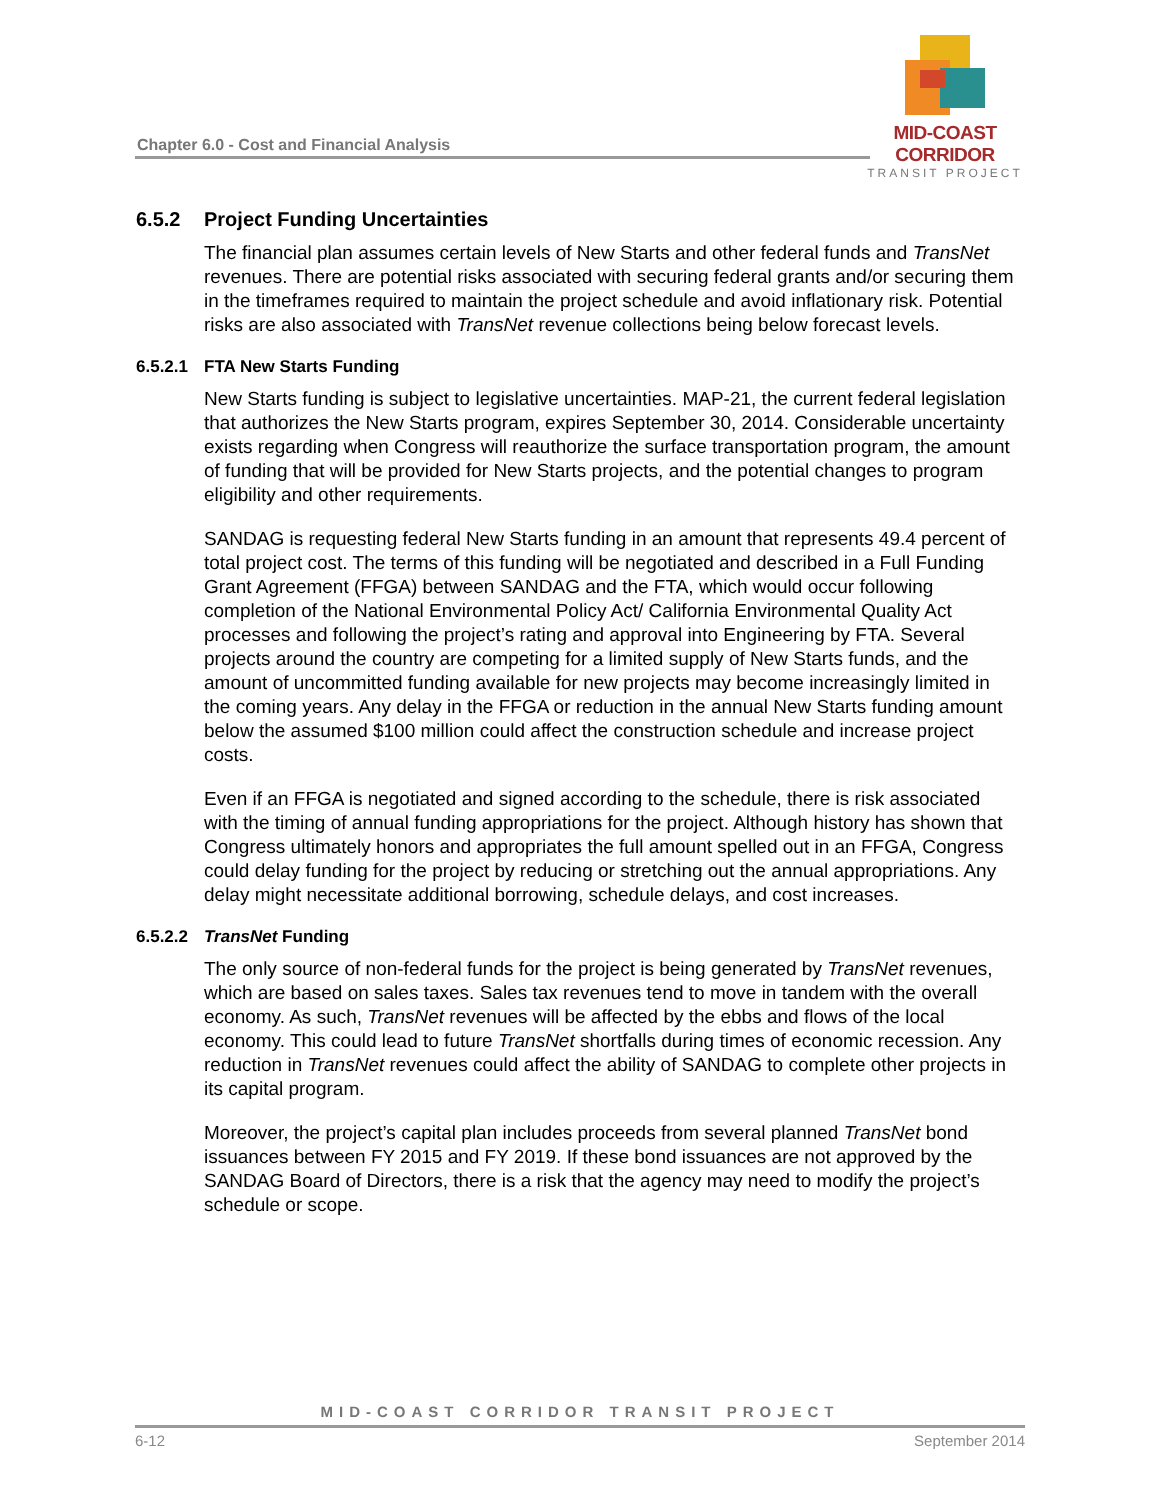Chapter 6.0 - Cost and Financial Analysis
MID-COAST CORRIDOR
TRANSIT PROJECT
6.5.2 Project Funding Uncertainties
The financial plan assumes certain levels of New Starts and other federal funds and TransNet revenues. There are potential risks associated with securing federal grants and/or securing them in the timeframes required to maintain the project schedule and avoid inflationary risk. Potential risks are also associated with TransNet revenue collections being below forecast levels.
6.5.2.1 FTA New Starts Funding
New Starts funding is subject to legislative uncertainties. MAP-21, the current federal legislation that authorizes the New Starts program, expires September 30, 2014. Considerable uncertainty exists regarding when Congress will reauthorize the surface transportation program, the amount of funding that will be provided for New Starts projects, and the potential changes to program eligibility and other requirements.
SANDAG is requesting federal New Starts funding in an amount that represents 49.4 percent of total project cost. The terms of this funding will be negotiated and described in a Full Funding Grant Agreement (FFGA) between SANDAG and the FTA, which would occur following completion of the National Environmental Policy Act/ California Environmental Quality Act processes and following the project’s rating and approval into Engineering by FTA. Several projects around the country are competing for a limited supply of New Starts funds, and the amount of uncommitted funding available for new projects may become increasingly limited in the coming years. Any delay in the FFGA or reduction in the annual New Starts funding amount below the assumed $100 million could affect the construction schedule and increase project costs.
Even if an FFGA is negotiated and signed according to the schedule, there is risk associated with the timing of annual funding appropriations for the project. Although history has shown that Congress ultimately honors and appropriates the full amount spelled out in an FFGA, Congress could delay funding for the project by reducing or stretching out the annual appropriations. Any delay might necessitate additional borrowing, schedule delays, and cost increases.
6.5.2.2 TransNet Funding
The only source of non-federal funds for the project is being generated by TransNet revenues, which are based on sales taxes. Sales tax revenues tend to move in tandem with the overall economy. As such, TransNet revenues will be affected by the ebbs and flows of the local economy. This could lead to future TransNet shortfalls during times of economic recession. Any reduction in TransNet revenues could affect the ability of SANDAG to complete other projects in its capital program.
Moreover, the project’s capital plan includes proceeds from several planned TransNet bond issuances between FY 2015 and FY 2019. If these bond issuances are not approved by the SANDAG Board of Directors, there is a risk that the agency may need to modify the project’s schedule or scope.
MID-COAST CORRIDOR TRANSIT PROJECT
6-12 September 2014